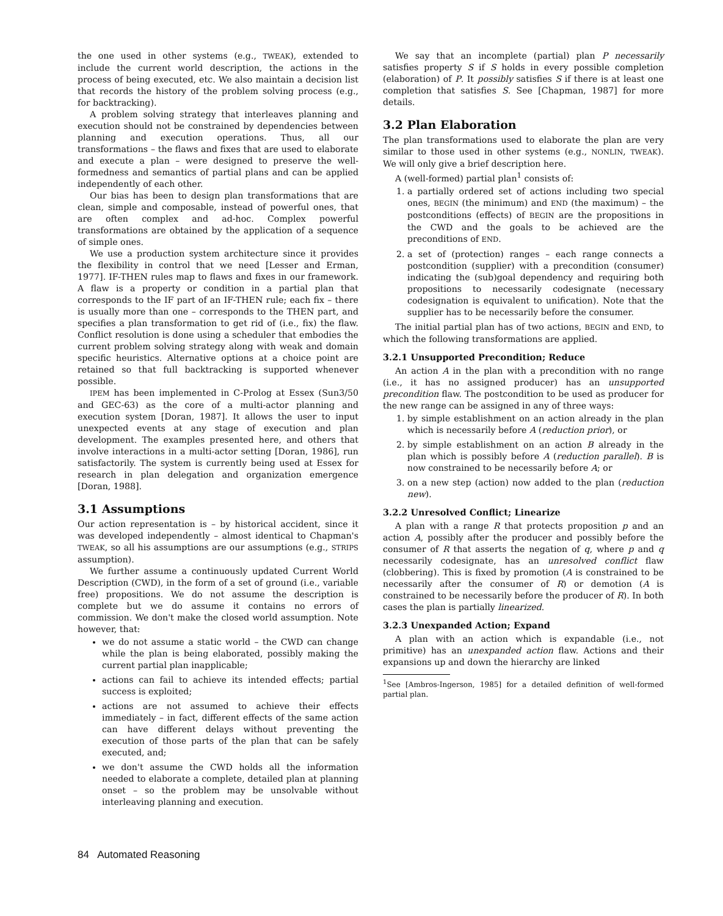the one used in other systems (e.g., TWEAK), extended to include the current world description, the actions in the process of being executed, etc. We also maintain a decision list that records the history of the problem solving process (e.g., for backtracking).
A problem solving strategy that interleaves planning and execution should not be constrained by dependencies between planning and execution operations. Thus, all our transformations – the flaws and fixes that are used to elaborate and execute a plan – were designed to preserve the well-formedness and semantics of partial plans and can be applied independently of each other.
Our bias has been to design plan transformations that are clean, simple and composable, instead of powerful ones, that are often complex and ad-hoc. Complex powerful transformations are obtained by the application of a sequence of simple ones.
We use a production system architecture since it provides the flexibility in control that we need [Lesser and Erman, 1977]. IF-THEN rules map to flaws and fixes in our framework. A flaw is a property or condition in a partial plan that corresponds to the IF part of an IF-THEN rule; each fix – there is usually more than one – corresponds to the THEN part, and specifies a plan transformation to get rid of (i.e., fix) the flaw. Conflict resolution is done using a scheduler that embodies the current problem solving strategy along with weak and domain specific heuristics. Alternative options at a choice point are retained so that full backtracking is supported whenever possible.
IPEM has been implemented in C-Prolog at Essex (Sun3/50 and GEC-63) as the core of a multi-actor planning and execution system [Doran, 1987]. It allows the user to input unexpected events at any stage of execution and plan development. The examples presented here, and others that involve interactions in a multi-actor setting [Doran, 1986], run satisfactorily. The system is currently being used at Essex for research in plan delegation and organization emergence [Doran, 1988].
3.1 Assumptions
Our action representation is – by historical accident, since it was developed independently – almost identical to Chapman's TWEAK, so all his assumptions are our assumptions (e.g., STRIPS assumption).
We further assume a continuously updated Current World Description (CWD), in the form of a set of ground (i.e., variable free) propositions. We do not assume the description is complete but we do assume it contains no errors of commission. We don't make the closed world assumption. Note however, that:
we do not assume a static world – the CWD can change while the plan is being elaborated, possibly making the current partial plan inapplicable;
actions can fail to achieve its intended effects; partial success is exploited;
actions are not assumed to achieve their effects immediately – in fact, different effects of the same action can have different delays without preventing the execution of those parts of the plan that can be safely executed, and;
we don't assume the CWD holds all the information needed to elaborate a complete, detailed plan at planning onset – so the problem may be unsolvable without interleaving planning and execution.
We say that an incomplete (partial) plan P necessarily satisfies property S if S holds in every possible completion (elaboration) of P. It possibly satisfies S if there is at least one completion that satisfies S. See [Chapman, 1987] for more details.
3.2 Plan Elaboration
The plan transformations used to elaborate the plan are very similar to those used in other systems (e.g., NONLIN, TWEAK). We will only give a brief description here.
A (well-formed) partial plan<sup>1</sup> consists of:
1. a partially ordered set of actions including two special ones, BEGIN (the minimum) and END (the maximum) – the postconditions (effects) of BEGIN are the propositions in the CWD and the goals to be achieved are the preconditions of END.
2. a set of (protection) ranges – each range connects a postcondition (supplier) with a precondition (consumer) indicating the (sub)goal dependency and requiring both propositions to necessarily codesignate (necessary codesignation is equivalent to unification). Note that the supplier has to be necessarily before the consumer.
The initial partial plan has of two actions, BEGIN and END, to which the following transformations are applied.
3.2.1 Unsupported Precondition; Reduce
An action A in the plan with a precondition with no range (i.e., it has no assigned producer) has an unsupported precondition flaw. The postcondition to be used as producer for the new range can be assigned in any of three ways:
1. by simple establishment on an action already in the plan which is necessarily before A (reduction prior), or
2. by simple establishment on an action B already in the plan which is possibly before A (reduction parallel). B is now constrained to be necessarily before A; or
3. on a new step (action) now added to the plan (reduction new).
3.2.2 Unresolved Conflict; Linearize
A plan with a range R that protects proposition p and an action A, possibly after the producer and possibly before the consumer of R that asserts the negation of q, where p and q necessarily codesignate, has an unresolved conflict flaw (clobbering). This is fixed by promotion (A is constrained to be necessarily after the consumer of R) or demotion (A is constrained to be necessarily before the producer of R). In both cases the plan is partially linearized.
3.2.3 Unexpanded Action; Expand
A plan with an action which is expandable (i.e., not primitive) has an unexpanded action flaw. Actions and their expansions up and down the hierarchy are linked
<sup>1</sup> See [Ambros-Ingerson, 1985] for a detailed definition of well-formed partial plan.
84 Automated Reasoning